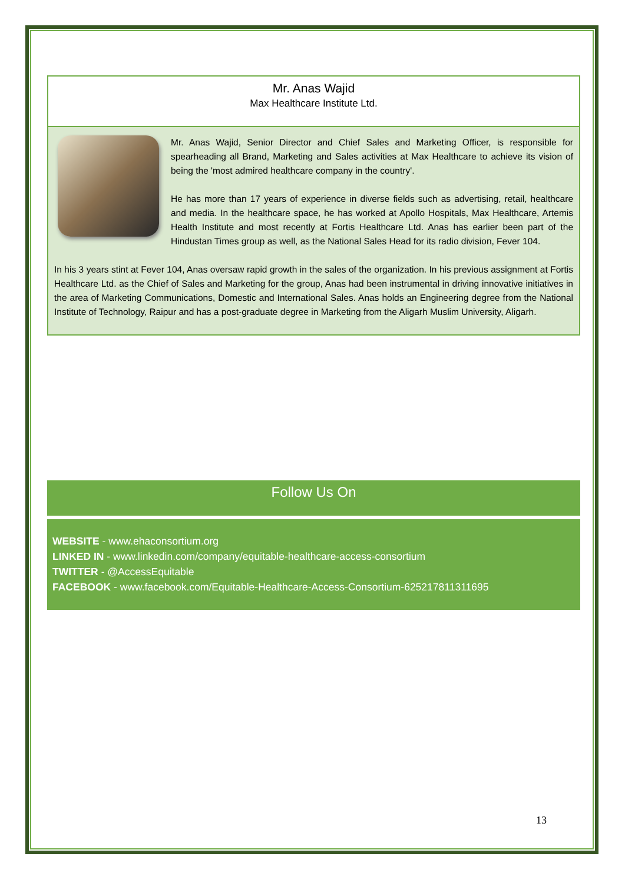Mr. Anas Wajid
Max Healthcare Institute Ltd.
Mr. Anas Wajid, Senior Director and Chief Sales and Marketing Officer, is responsible for spearheading all Brand, Marketing and Sales activities at Max Healthcare to achieve its vision of being the 'most admired healthcare company in the country'.
He has more than 17 years of experience in diverse fields such as advertising, retail, healthcare and media. In the healthcare space, he has worked at Apollo Hospitals, Max Healthcare, Artemis Health Institute and most recently at Fortis Healthcare Ltd. Anas has earlier been part of the Hindustan Times group as well, as the National Sales Head for its radio division, Fever 104.
In his 3 years stint at Fever 104, Anas oversaw rapid growth in the sales of the organization. In his previous assignment at Fortis Healthcare Ltd. as the Chief of Sales and Marketing for the group, Anas had been instrumental in driving innovative initiatives in the area of Marketing Communications, Domestic and International Sales. Anas holds an Engineering degree from the National Institute of Technology, Raipur and has a post-graduate degree in Marketing from the Aligarh Muslim University, Aligarh.
Follow Us On
WEBSITE - www.ehaconsortium.org
LINKED IN - www.linkedin.com/company/equitable-healthcare-access-consortium
TWITTER - @AccessEquitable
FACEBOOK - www.facebook.com/Equitable-Healthcare-Access-Consortium-625217811311695
13